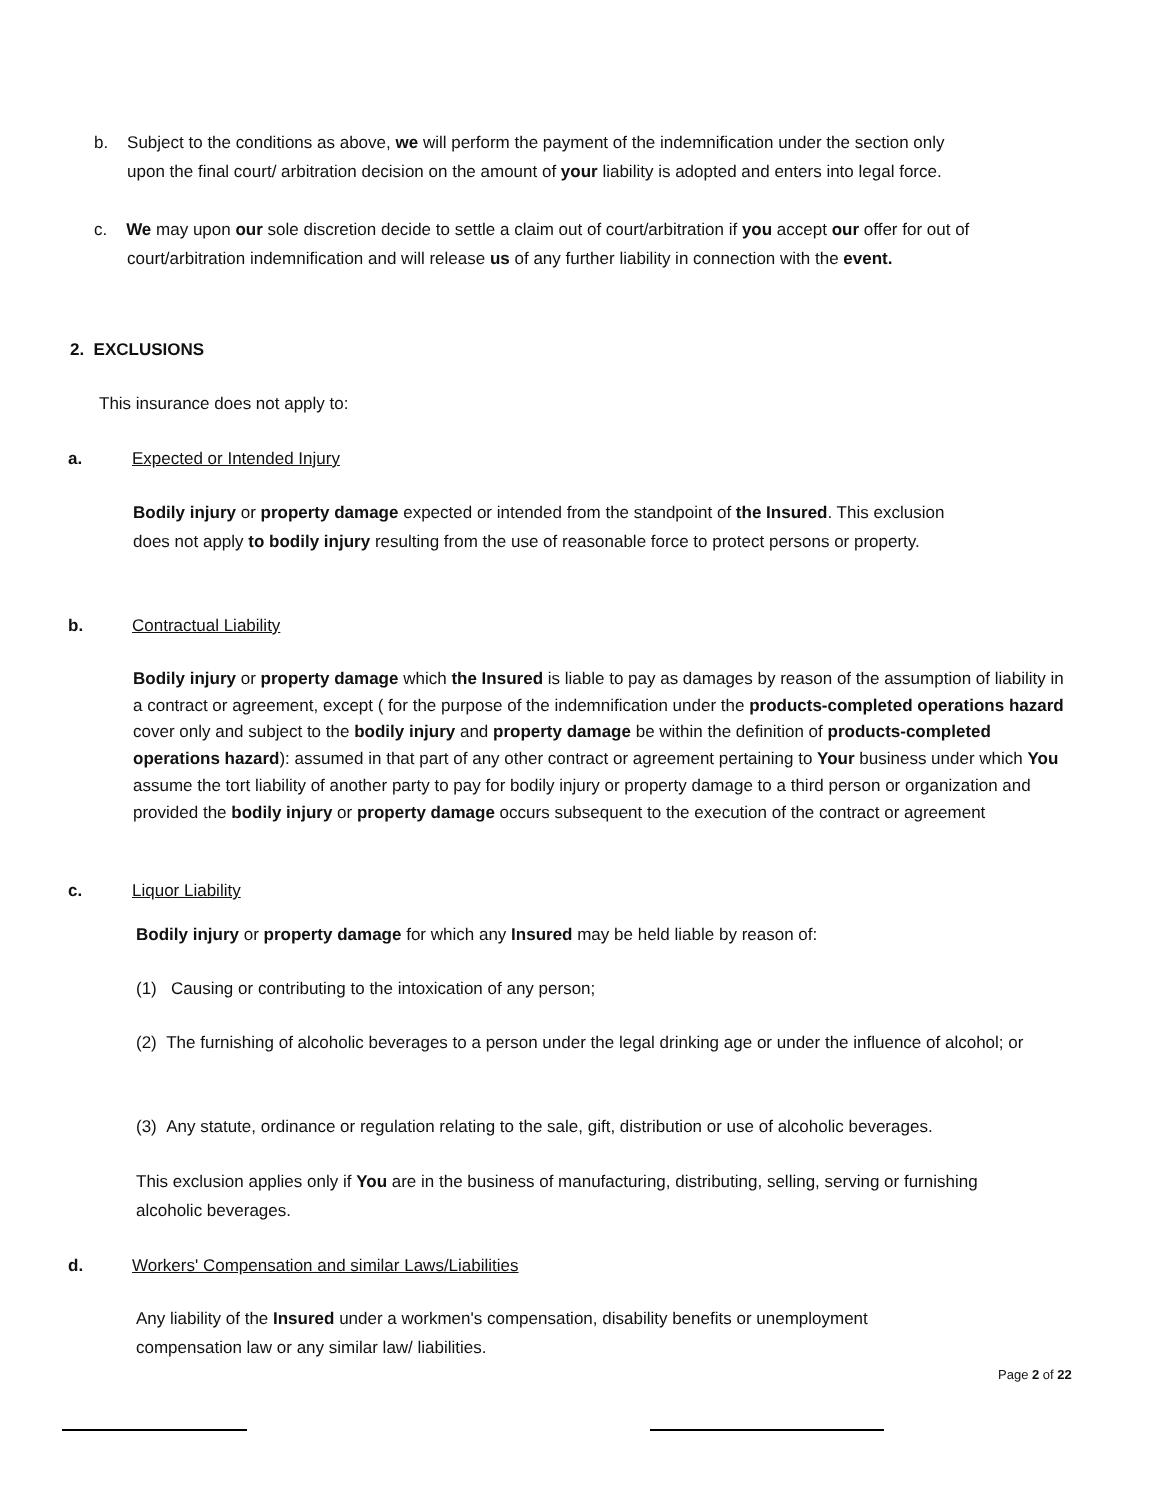b. Subject to the conditions as above, we will perform the payment of the indemnification under the section only
upon the final court/ arbitration decision on the amount of your liability is adopted and enters into legal force.
c. We may upon our sole discretion decide to settle a claim out of court/arbitration if you accept our offer for out of
court/arbitration indemnification and will release us of any further liability in connection with the event.
2. EXCLUSIONS
This insurance does not apply to:
a. Expected or Intended Injury
Bodily injury or property damage expected or intended from the standpoint of the Insured. This exclusion does not apply to bodily injury resulting from the use of reasonable force to protect persons or property.
b. Contractual Liability
Bodily injury or property damage which the Insured is liable to pay as damages by reason of the assumption of liability in a contract or agreement, except ( for the purpose of the indemnification under the products-completed operations hazard cover only and subject to the bodily injury and property damage be within the definition of products-completed operations hazard): assumed in that part of any other contract or agreement pertaining to Your business under which You assume the tort liability of another party to pay for bodily injury or property damage to a third person or organization and provided the bodily injury or property damage occurs subsequent to the execution of the contract or agreement
c. Liquor Liability
Bodily injury or property damage for which any Insured may be held liable by reason of:
(1) Causing or contributing to the intoxication of any person;
(2) The furnishing of alcoholic beverages to a person under the legal drinking age or under the influence of alcohol; or
(3) Any statute, ordinance or regulation relating to the sale, gift, distribution or use of alcoholic beverages.
This exclusion applies only if You are in the business of manufacturing, distributing, selling, serving or furnishing alcoholic beverages.
d. Workers' Compensation and similar Laws/Liabilities
Any liability of the Insured under a workmen's compensation, disability benefits or unemployment compensation law or any similar law/ liabilities.
Page 2 of 22